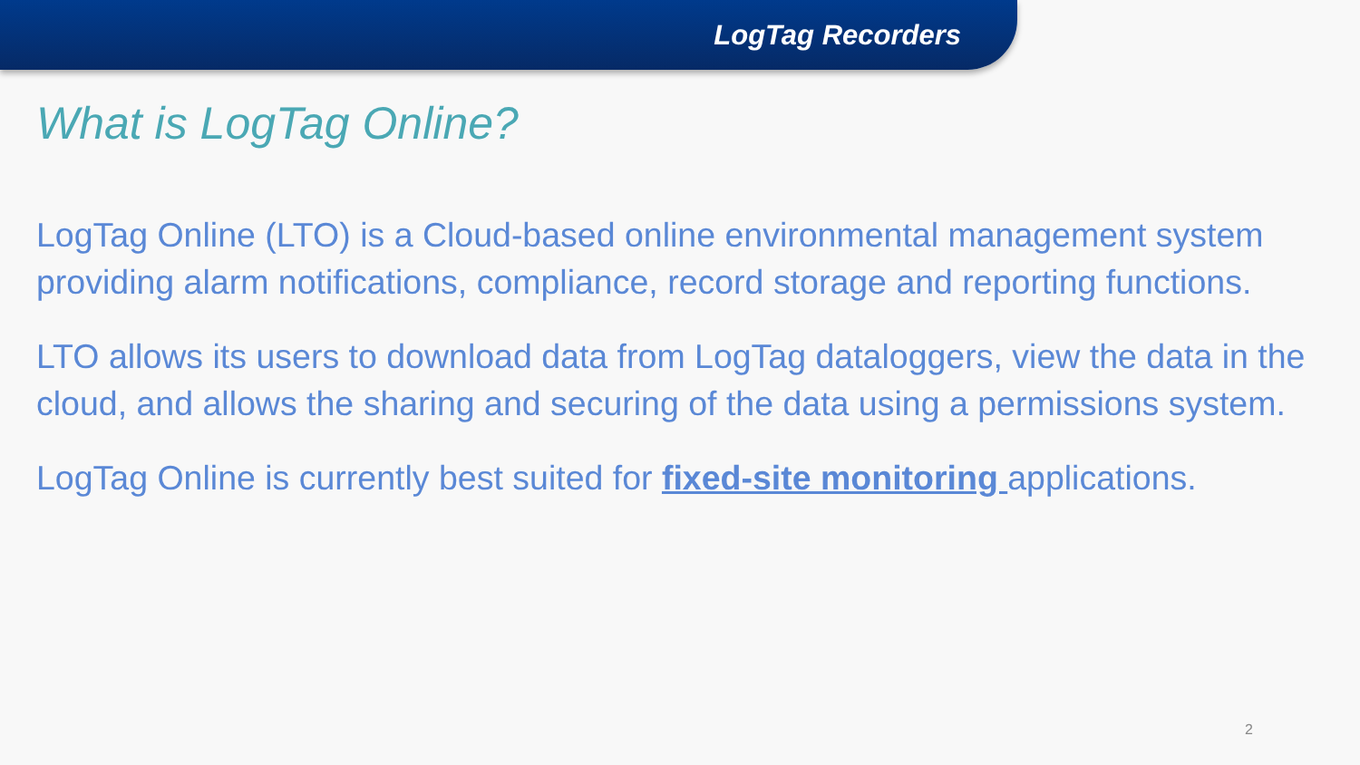LogTag Recorders
What is LogTag Online?
LogTag Online (LTO) is a Cloud-based online environmental management system providing alarm notifications, compliance, record storage and reporting functions.
LTO allows its users to download data from LogTag dataloggers, view the data in the cloud, and allows the sharing and securing of the data using a permissions system.
LogTag Online is currently best suited for fixed-site monitoring applications.
2